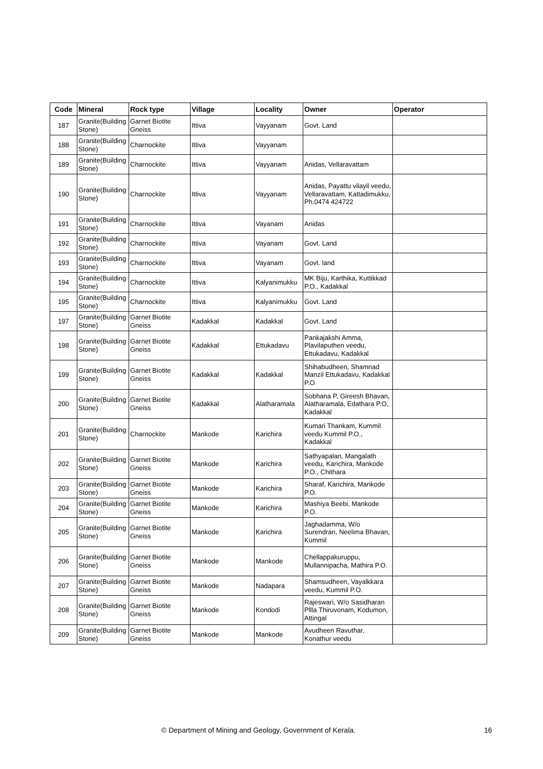| Code | Mineral | Rock type | Village | Locality | Owner | Operator |
| --- | --- | --- | --- | --- | --- | --- |
| 187 | Granite(Building Stone) | Garnet Biotite Gneiss | Ittiva | Vayyanam | Govt. Land | |
| 188 | Granite(Building Stone) | Charnockite | Ittiva | Vayyanam | | |
| 189 | Granite(Building Stone) | Charnockite | Ittiva | Vayyanam | Anidas, Vellaravattam | |
| 190 | Granite(Building Stone) | Charnockite | Ittiva | Vayyanam | Anidas, Payattu vilayil veedu, Vellaravattam, Kattadimukku, Ph.0474 424722 | |
| 191 | Granite(Building Stone) | Charnockite | Ittiva | Vayanam | Anidas | |
| 192 | Granite(Building Stone) | Charnockite | Ittiva | Vayanam | Govt. Land | |
| 193 | Granite(Building Stone) | Charnockite | Ittiva | Vayanam | Govt. land | |
| 194 | Granite(Building Stone) | Charnockite | Ittiva | Kalyanimukku | MK Biju, Karthika, Kuttikkad P.O., Kadakkal | |
| 195 | Granite(Building Stone) | Charnockite | Ittiva | Kalyanimukku | Govt. Land | |
| 197 | Granite(Building Stone) | Garnet Biotite Gneiss | Kadakkal | Kadakkal | Govt. Land | |
| 198 | Granite(Building Stone) | Garnet Biotite Gneiss | Kadakkal | Ettukadavu | Pankajakshi Amma, Plavilaputhen veedu, Ettukadavu, Kadakkal | |
| 199 | Granite(Building Stone) | Garnet Biotite Gneiss | Kadakkal | Kadakkal | Shihabudheen, Shamnad Manzil Ettukadavu, Kadakkal P.O | |
| 200 | Granite(Building Stone) | Garnet Biotite Gneiss | Kadakkal | Alatharamala | Sobhana P, Gireesh Bhavan, Alatharamala, Edathara P.O, Kadakkal | |
| 201 | Granite(Building Stone) | Charnockite | Mankode | Karichira | Kumari Thankam, Kummil veedu Kummil P.O., Kadakkal | |
| 202 | Granite(Building Stone) | Garnet Biotite Gneiss | Mankode | Karichira | Sathyapalan, Mangalath veedu, Karichira, Mankode P.O., Chithara | |
| 203 | Granite(Building Stone) | Garnet Biotite Gneiss | Mankode | Karichira | Sharaf, Karichira, Mankode P.O. | |
| 204 | Granite(Building Stone) | Garnet Biotite Gneiss | Mankode | Karichira | Mashiya Beebi, Mankode P.O. | |
| 205 | Granite(Building Stone) | Garnet Biotite Gneiss | Mankode | Karichira | Jaghadamma, W/o Surendran, Neelima Bhavan, Kummil | |
| 206 | Granite(Building Stone) | Garnet Biotite Gneiss | Mankode | Mankode | Chellappakuruppu, Mullannipacha, Mathira P.O. | |
| 207 | Granite(Building Stone) | Garnet Biotite Gneiss | Mankode | Nadapara | Shamsudheen, Vayalkkara veedu, Kummil P.O. | |
| 208 | Granite(Building Stone) | Garnet Biotite Gneiss | Mankode | Kondodi | Rajeswari, W/o Sasidharan Pllla Thiruvonam, Kodumon, Attingal | |
| 209 | Granite(Building Stone) | Garnet Biotite Gneiss | Mankode | Mankode | Avudheen Ravuthar, Konathur veedu | |
© Department of Mining and Geology, Government of Kerala. 16